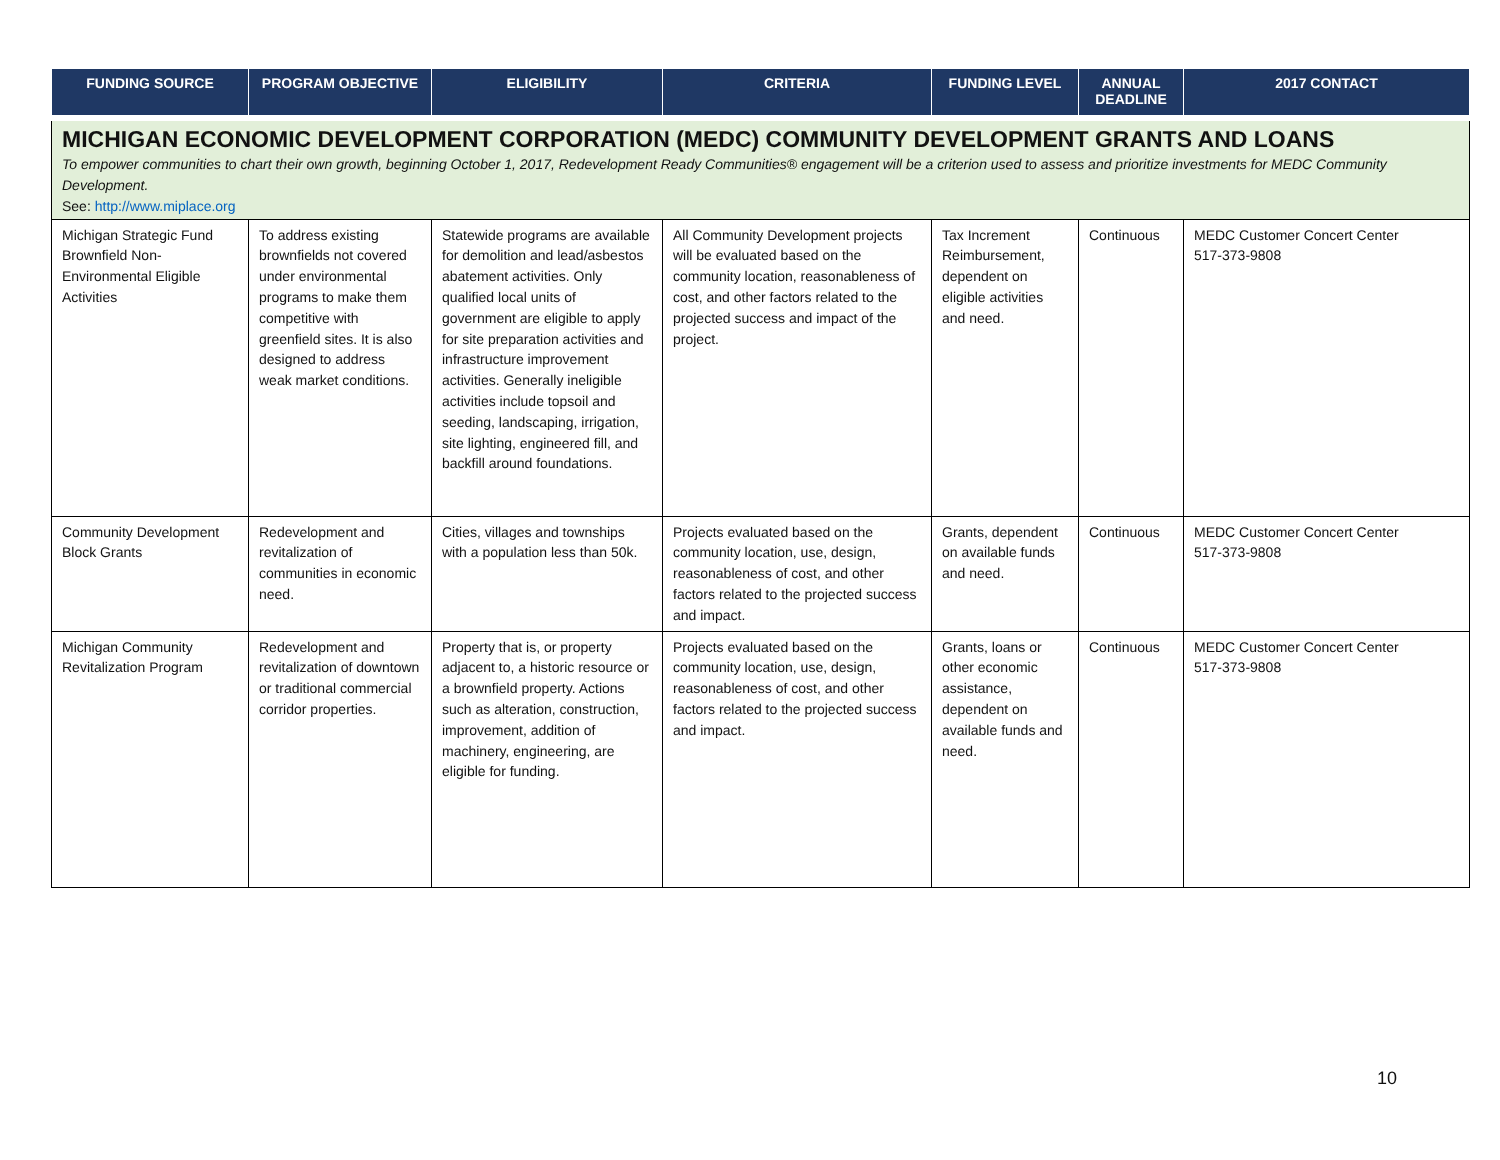| FUNDING SOURCE | PROGRAM OBJECTIVE | ELIGIBILITY | CRITERIA | FUNDING LEVEL | ANNUAL DEADLINE | 2017 CONTACT |
| --- | --- | --- | --- | --- | --- | --- |
| MICHIGAN ECONOMIC DEVELOPMENT CORPORATION (MEDC) COMMUNITY DEVELOPMENT GRANTS AND LOANS To empower communities to chart their own growth, beginning October 1, 2017, Redevelopment Ready Communities® engagement will be a criterion used to assess and prioritize investments for MEDC Community Development. See: http://www.miplace.org | | | | | | |
| Michigan Strategic Fund Brownfield Non-Environmental Eligible Activities | To address existing brownfields not covered under environmental programs to make them competitive with greenfield sites. It is also designed to address weak market conditions. | Statewide programs are available for demolition and lead/asbestos abatement activities. Only qualified local units of government are eligible to apply for site preparation activities and infrastructure improvement activities. Generally ineligible activities include topsoil and seeding, landscaping, irrigation, site lighting, engineered fill, and backfill around foundations. | All Community Development projects will be evaluated based on the community location, reasonableness of cost, and other factors related to the projected success and impact of the project. | Tax Increment Reimbursement, dependent on eligible activities and need. | Continuous | MEDC Customer Concert Center 517-373-9808 |
| Community Development Block Grants | Redevelopment and revitalization of communities in economic need. | Cities, villages and townships with a population less than 50k. | Projects evaluated based on the community location, use, design, reasonableness of cost, and other factors related to the projected success and impact. | Grants, dependent on available funds and need. | Continuous | MEDC Customer Concert Center 517-373-9808 |
| Michigan Community Revitalization Program | Redevelopment and revitalization of downtown or traditional commercial corridor properties. | Property that is, or property adjacent to, a historic resource or a brownfield property. Actions such as alteration, construction, improvement, addition of machinery, engineering, are eligible for funding. | Projects evaluated based on the community location, use, design, reasonableness of cost, and other factors related to the projected success and impact. | Grants, loans or other economic assistance, dependent on available funds and need. | Continuous | MEDC Customer Concert Center 517-373-9808 |
10